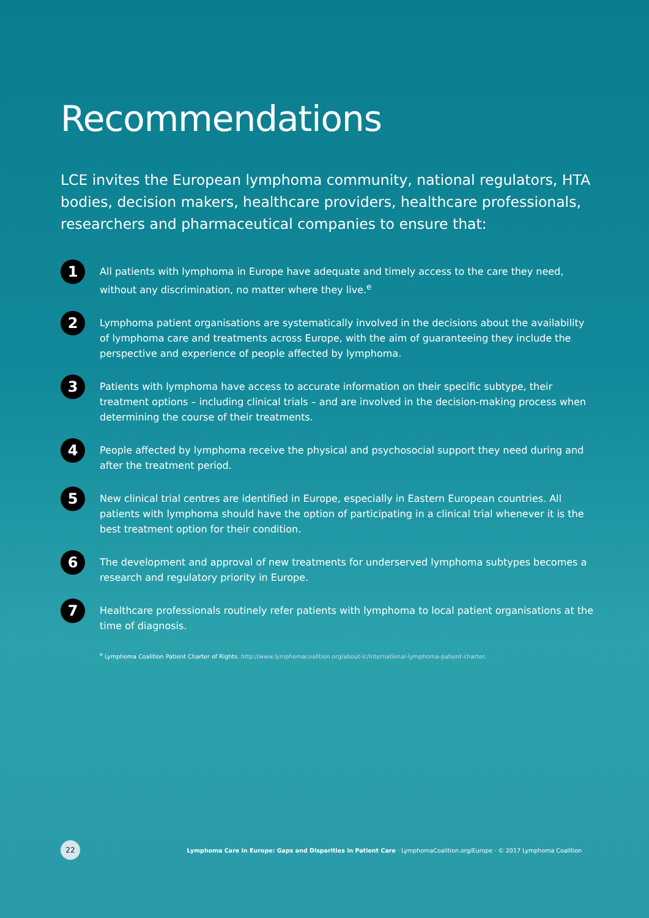Recommendations
LCE invites the European lymphoma community, national regulators, HTA bodies, decision makers, healthcare providers, healthcare professionals, researchers and pharmaceutical companies to ensure that:
1
All patients with lymphoma in Europe have adequate and timely access to the care they need, without any discrimination, no matter where they live.<sup>e</sup>
2
Lymphoma patient organisations are systematically involved in the decisions about the availability of lymphoma care and treatments across Europe, with the aim of guaranteeing they include the perspective and experience of people affected by lymphoma.
3
Patients with lymphoma have access to accurate information on their specific subtype, their treatment options – including clinical trials – and are involved in the decision-making process when determining the course of their treatments.
4
People affected by lymphoma receive the physical and psychosocial support they need during and after the treatment period.
5
New clinical trial centres are identified in Europe, especially in Eastern European countries. All patients with lymphoma should have the option of participating in a clinical trial whenever it is the best treatment option for their condition.
6
The development and approval of new treatments for underserved lymphoma subtypes becomes a research and regulatory priority in Europe.
7
Healthcare professionals routinely refer patients with lymphoma to local patient organisations at the time of diagnosis.
<sup>e</sup> Lymphoma Coalition Patient Charter of Rights. http://www.lymphomacoalition.org/about-lc/international-lymphoma-patient-charter.
22
Lymphoma Care in Europe: Gaps and Disparities in Patient Care · LymphomaCoalition.org/Europe · © 2017 Lymphoma Coalition